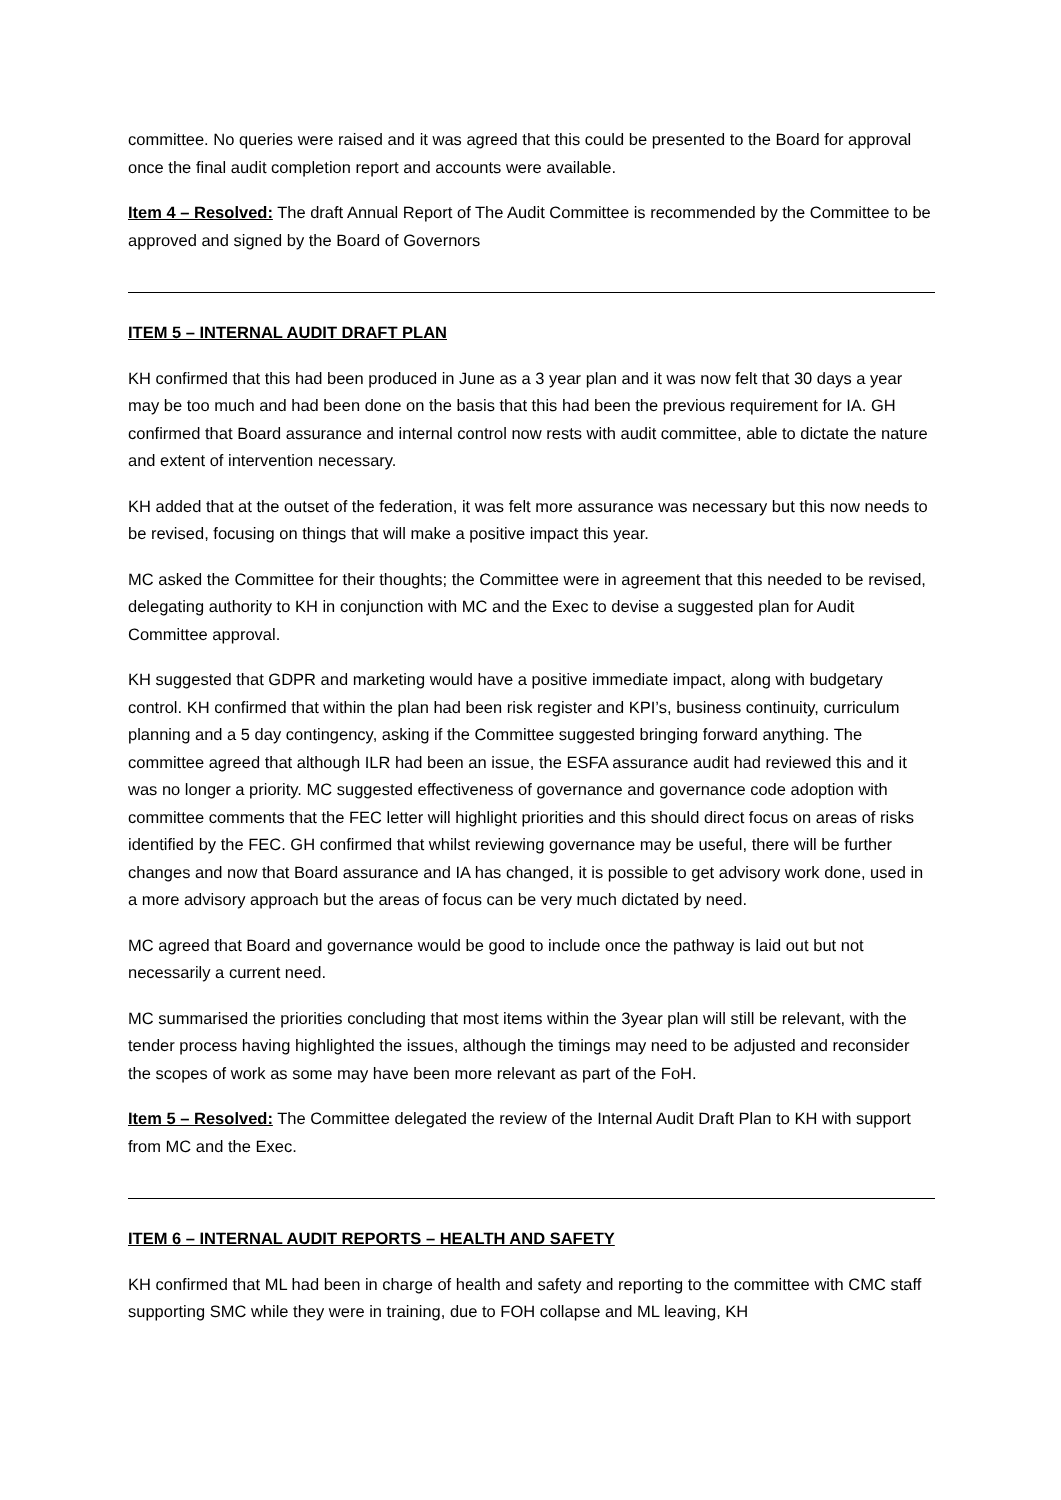committee. No queries were raised and it was agreed that this could be presented to the Board for approval once the final audit completion report and accounts were available.
Item 4 – Resolved: The draft Annual Report of The Audit Committee is recommended by the Committee to be approved and signed by the Board of Governors
ITEM 5 – INTERNAL AUDIT DRAFT PLAN
KH confirmed that this had been produced in June as a 3 year plan and it was now felt that 30 days a year may be too much and had been done on the basis that this had been the previous requirement for IA. GH confirmed that Board assurance and internal control now rests with audit committee, able to dictate the nature and extent of intervention necessary.
KH added that at the outset of the federation, it was felt more assurance was necessary but this now needs to be revised, focusing on things that will make a positive impact this year.
MC asked the Committee for their thoughts; the Committee were in agreement that this needed to be revised, delegating authority to KH in conjunction with MC and the Exec to devise a suggested plan for Audit Committee approval.
KH suggested that GDPR and marketing would have a positive immediate impact, along with budgetary control. KH confirmed that within the plan had been risk register and KPI’s, business continuity, curriculum planning and a 5 day contingency, asking if the Committee suggested bringing forward anything. The committee agreed that although ILR had been an issue, the ESFA assurance audit had reviewed this and it was no longer a priority. MC suggested effectiveness of governance and governance code adoption with committee comments that the FEC letter will highlight priorities and this should direct focus on areas of risks identified by the FEC. GH confirmed that whilst reviewing governance may be useful, there will be further changes and now that Board assurance and IA has changed, it is possible to get advisory work done, used in a more advisory approach but the areas of focus can be very much dictated by need.
MC agreed that Board and governance would be good to include once the pathway is laid out but not necessarily a current need.
MC summarised the priorities concluding that most items within the 3year plan will still be relevant, with the tender process having highlighted the issues, although the timings may need to be adjusted and reconsider the scopes of work as some may have been more relevant as part of the FoH.
Item 5 – Resolved: The Committee delegated the review of the Internal Audit Draft Plan to KH with support from MC and the Exec.
ITEM 6 – INTERNAL AUDIT REPORTS – HEALTH AND SAFETY
KH confirmed that ML had been in charge of health and safety and reporting to the committee with CMC staff supporting SMC while they were in training, due to FOH collapse and ML leaving, KH